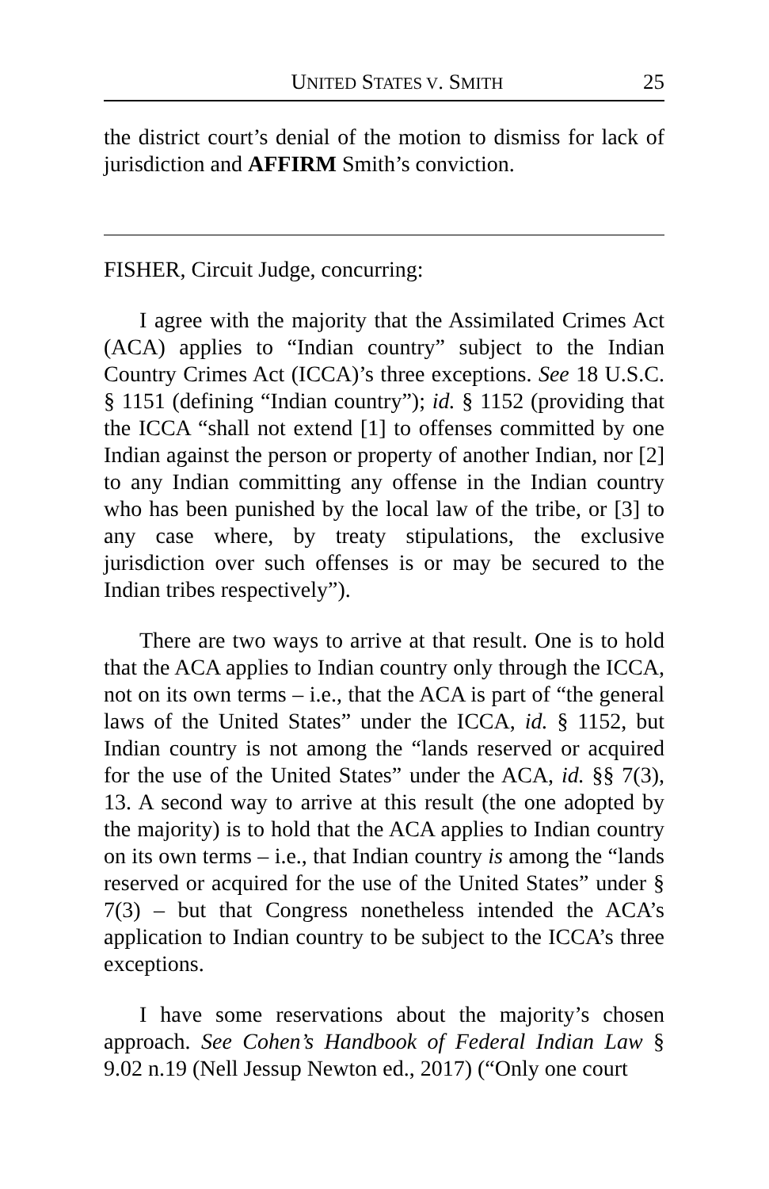UNITED STATES V. SMITH 25
the district court’s denial of the motion to dismiss for lack of jurisdiction and AFFIRM Smith’s conviction.
FISHER, Circuit Judge, concurring:
I agree with the majority that the Assimilated Crimes Act (ACA) applies to “Indian country” subject to the Indian Country Crimes Act (ICCA)’s three exceptions. See 18 U.S.C. § 1151 (defining “Indian country”); id. § 1152 (providing that the ICCA “shall not extend [1] to offenses committed by one Indian against the person or property of another Indian, nor [2] to any Indian committing any offense in the Indian country who has been punished by the local law of the tribe, or [3] to any case where, by treaty stipulations, the exclusive jurisdiction over such offenses is or may be secured to the Indian tribes respectively”).
There are two ways to arrive at that result. One is to hold that the ACA applies to Indian country only through the ICCA, not on its own terms – i.e., that the ACA is part of “the general laws of the United States” under the ICCA, id. § 1152, but Indian country is not among the “lands reserved or acquired for the use of the United States” under the ACA, id. §§ 7(3), 13. A second way to arrive at this result (the one adopted by the majority) is to hold that the ACA applies to Indian country on its own terms – i.e., that Indian country is among the “lands reserved or acquired for the use of the United States” under § 7(3) – but that Congress nonetheless intended the ACA’s application to Indian country to be subject to the ICCA’s three exceptions.
I have some reservations about the majority’s chosen approach. See Cohen’s Handbook of Federal Indian Law § 9.02 n.19 (Nell Jessup Newton ed., 2017) (“Only one court